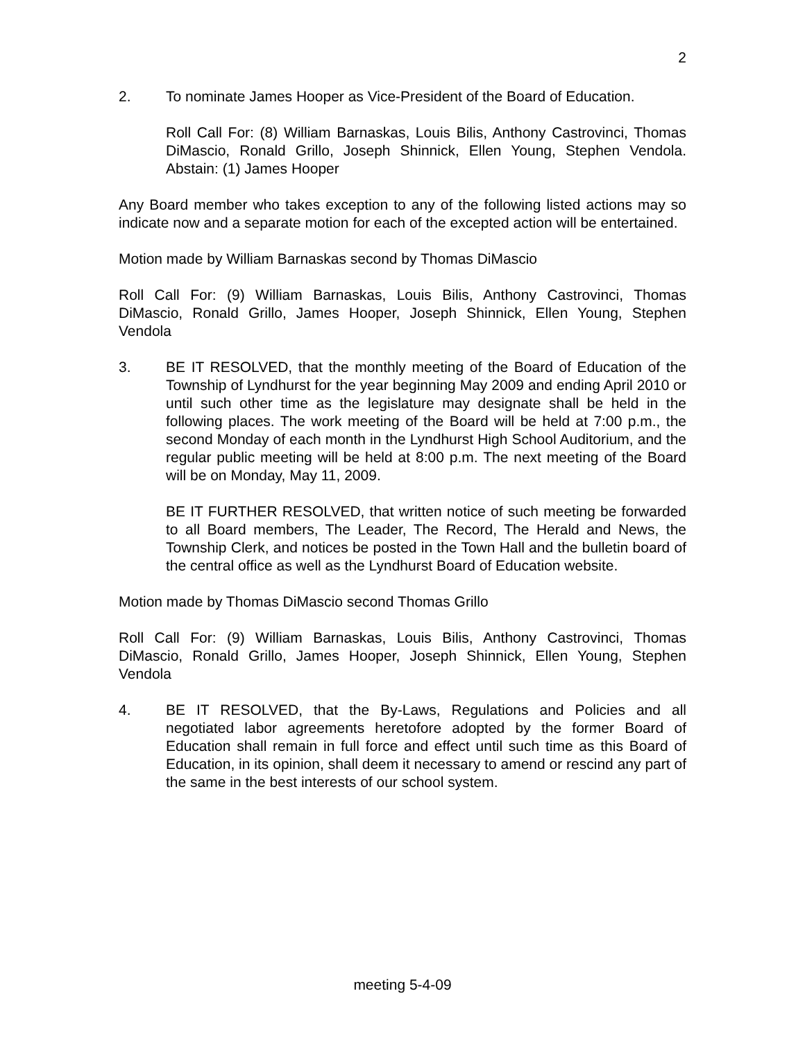2
2. To nominate James Hooper as Vice-President of the Board of Education.
Roll Call For: (8) William Barnaskas, Louis Bilis, Anthony Castrovinci, Thomas DiMascio, Ronald Grillo, Joseph Shinnick, Ellen Young, Stephen Vendola. Abstain: (1) James Hooper
Any Board member who takes exception to any of the following listed actions may so indicate now and a separate motion for each of the excepted action will be entertained.
Motion made by William Barnaskas second by Thomas DiMascio
Roll Call For: (9) William Barnaskas, Louis Bilis, Anthony Castrovinci, Thomas DiMascio, Ronald Grillo, James Hooper, Joseph Shinnick, Ellen Young, Stephen Vendola
3. BE IT RESOLVED, that the monthly meeting of the Board of Education of the Township of Lyndhurst for the year beginning May 2009 and ending April 2010 or until such other time as the legislature may designate shall be held in the following places. The work meeting of the Board will be held at 7:00 p.m., the second Monday of each month in the Lyndhurst High School Auditorium, and the regular public meeting will be held at 8:00 p.m. The next meeting of the Board will be on Monday, May 11, 2009.
BE IT FURTHER RESOLVED, that written notice of such meeting be forwarded to all Board members, The Leader, The Record, The Herald and News, the Township Clerk, and notices be posted in the Town Hall and the bulletin board of the central office as well as the Lyndhurst Board of Education website.
Motion made by Thomas DiMascio second Thomas Grillo
Roll Call For: (9) William Barnaskas, Louis Bilis, Anthony Castrovinci, Thomas DiMascio, Ronald Grillo, James Hooper, Joseph Shinnick, Ellen Young, Stephen Vendola
4. BE IT RESOLVED, that the By-Laws, Regulations and Policies and all negotiated labor agreements heretofore adopted by the former Board of Education shall remain in full force and effect until such time as this Board of Education, in its opinion, shall deem it necessary to amend or rescind any part of the same in the best interests of our school system.
meeting 5-4-09